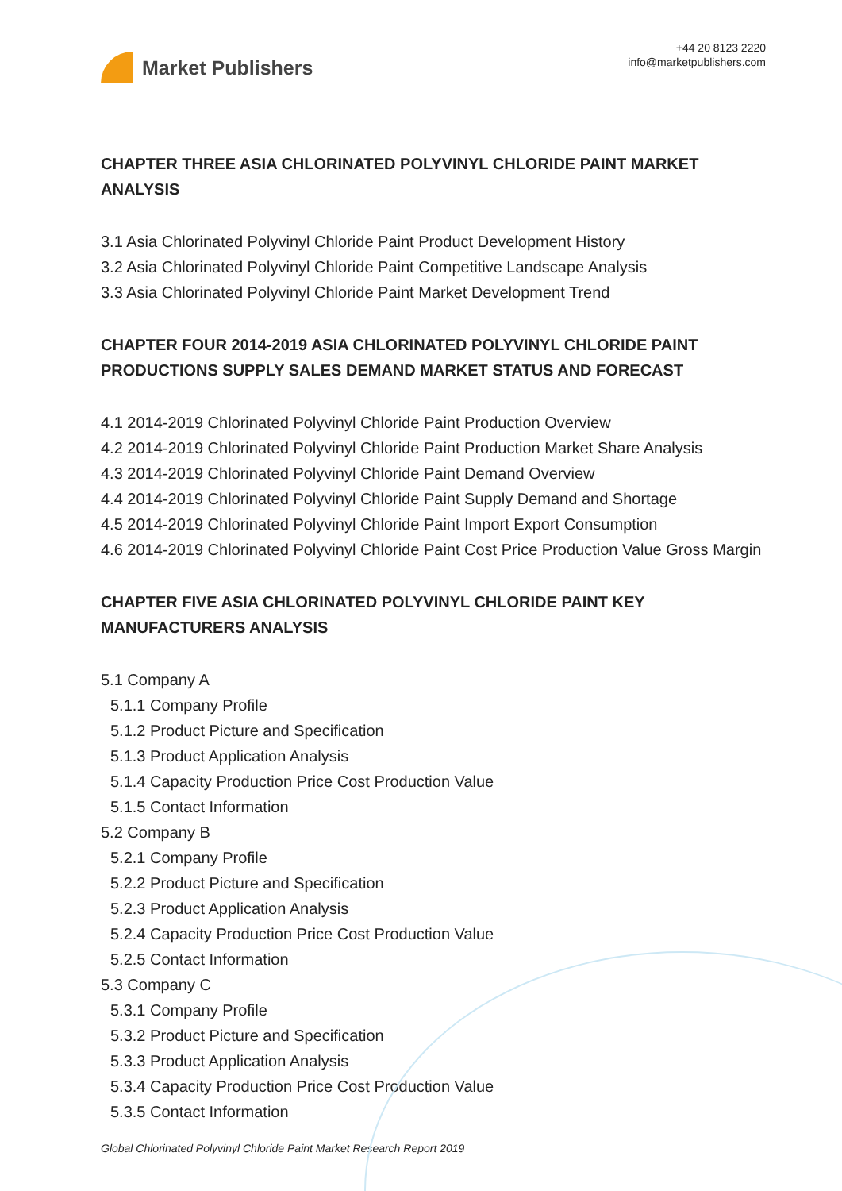Market Publishers
+44 20 8123 2220
info@marketpublishers.com
CHAPTER THREE ASIA CHLORINATED POLYVINYL CHLORIDE PAINT MARKET ANALYSIS
3.1 Asia Chlorinated Polyvinyl Chloride Paint Product Development History
3.2 Asia Chlorinated Polyvinyl Chloride Paint Competitive Landscape Analysis
3.3 Asia Chlorinated Polyvinyl Chloride Paint Market Development Trend
CHAPTER FOUR 2014-2019 ASIA CHLORINATED POLYVINYL CHLORIDE PAINT PRODUCTIONS SUPPLY SALES DEMAND MARKET STATUS AND FORECAST
4.1 2014-2019 Chlorinated Polyvinyl Chloride Paint Production Overview
4.2 2014-2019 Chlorinated Polyvinyl Chloride Paint Production Market Share Analysis
4.3 2014-2019 Chlorinated Polyvinyl Chloride Paint Demand Overview
4.4 2014-2019 Chlorinated Polyvinyl Chloride Paint Supply Demand and Shortage
4.5 2014-2019 Chlorinated Polyvinyl Chloride Paint Import Export Consumption
4.6 2014-2019 Chlorinated Polyvinyl Chloride Paint Cost Price Production Value Gross Margin
CHAPTER FIVE ASIA CHLORINATED POLYVINYL CHLORIDE PAINT KEY MANUFACTURERS ANALYSIS
5.1 Company A
5.1.1 Company Profile
5.1.2 Product Picture and Specification
5.1.3 Product Application Analysis
5.1.4 Capacity Production Price Cost Production Value
5.1.5 Contact Information
5.2 Company B
5.2.1 Company Profile
5.2.2 Product Picture and Specification
5.2.3 Product Application Analysis
5.2.4 Capacity Production Price Cost Production Value
5.2.5 Contact Information
5.3 Company C
5.3.1 Company Profile
5.3.2 Product Picture and Specification
5.3.3 Product Application Analysis
5.3.4 Capacity Production Price Cost Production Value
5.3.5 Contact Information
Global Chlorinated Polyvinyl Chloride Paint Market Research Report 2019